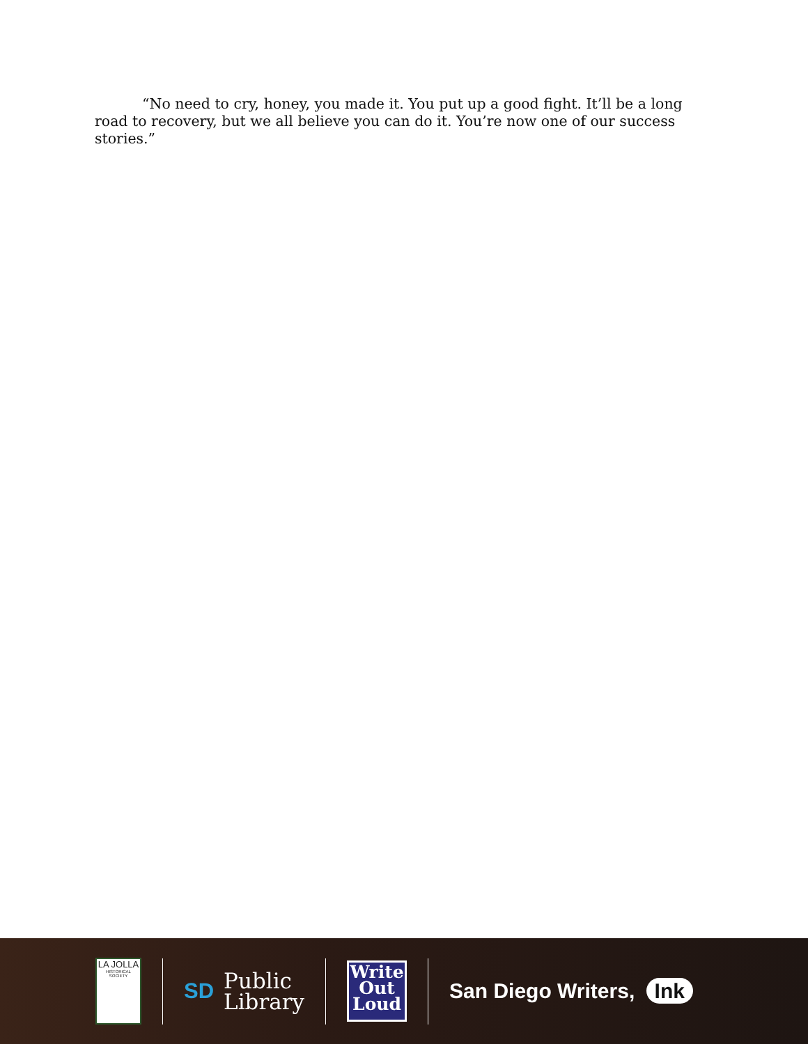“No need to cry, honey, you made it. You put up a good fight. It’ll be a long road to recovery, but we all believe you can do it. You’re now one of our success stories.”
LA JOLLA
HISTORICAL SOCIETY
SD
Public
Library
Write
Out
Loud
San Diego Writers, Ink